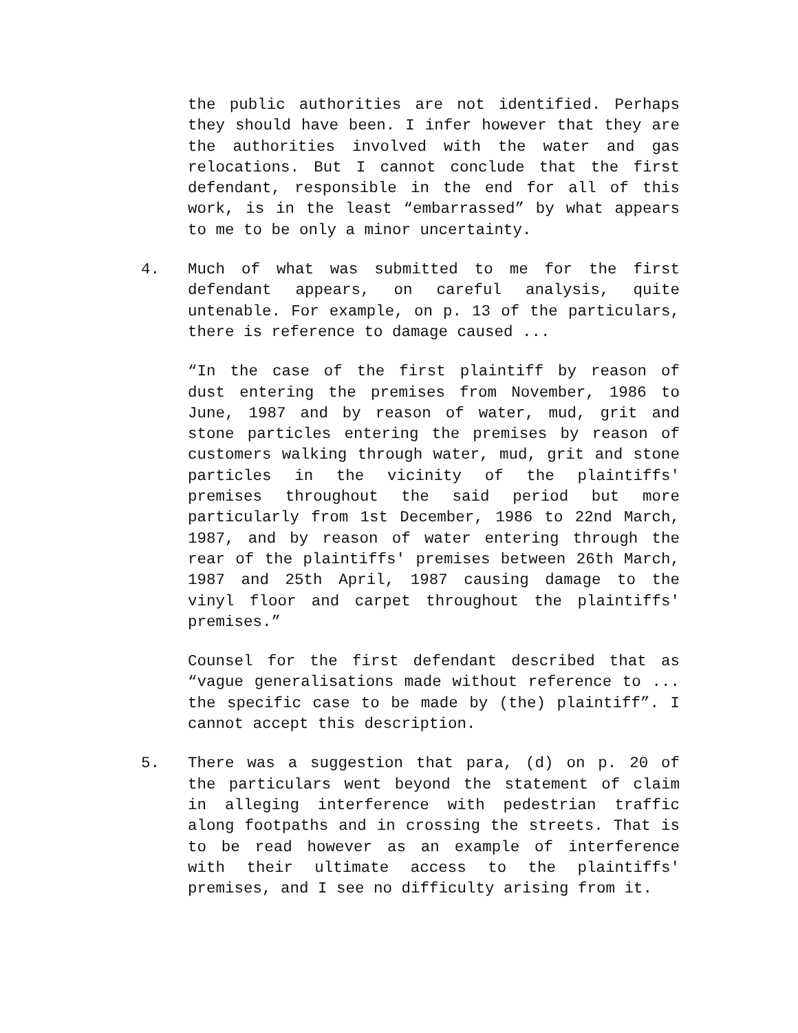the public authorities are not identified. Perhaps they should have been. I infer however that they are the authorities involved with the water and gas relocations. But I cannot conclude that the first defendant, responsible in the end for all of this work, is in the least “embarrassed” by what appears to me to be only a minor uncertainty.
4. Much of what was submitted to me for the first defendant appears, on careful analysis, quite untenable. For example, on p. 13 of the particulars, there is reference to damage caused ...
“In the case of the first plaintiff by reason of dust entering the premises from November, 1986 to June, 1987 and by reason of water, mud, grit and stone particles entering the premises by reason of customers walking through water, mud, grit and stone particles in the vicinity of the plaintiffs' premises throughout the said period but more particularly from 1st December, 1986 to 22nd March, 1987, and by reason of water entering through the rear of the plaintiffs' premises between 26th March, 1987 and 25th April, 1987 causing damage to the vinyl floor and carpet throughout the plaintiffs' premises.”
Counsel for the first defendant described that as “vague generalisations made without reference to ... the specific case to be made by (the) plaintiff”. I cannot accept this description.
5. There was a suggestion that para, (d) on p. 20 of the particulars went beyond the statement of claim in alleging interference with pedestrian traffic along footpaths and in crossing the streets. That is to be read however as an example of interference with their ultimate access to the plaintiffs' premises, and I see no difficulty arising from it.